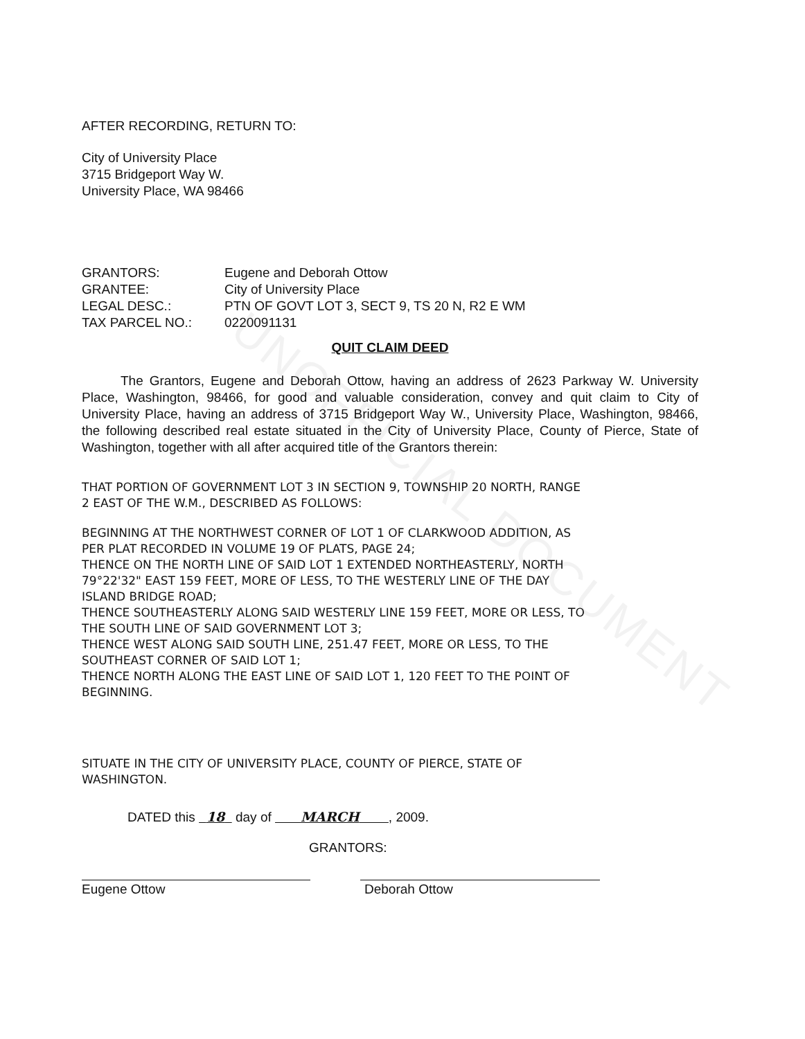UNOFFICIAL DOCUMENT
AFTER RECORDING, RETURN TO:
City of University Place
3715 Bridgeport Way W.
University Place, WA 98466
| GRANTORS: | Eugene and Deborah Ottow |
| GRANTEE: | City of University Place |
| LEGAL DESC.: | PTN OF GOVT LOT 3, SECT 9, TS 20 N, R2 E WM |
| TAX PARCEL NO.: | 0220091131 |
QUIT CLAIM DEED
The Grantors, Eugene and Deborah Ottow, having an address of 2623 Parkway W. University Place, Washington, 98466, for good and valuable consideration, convey and quit claim to City of University Place, having an address of 3715 Bridgeport Way W., University Place, Washington, 98466, the following described real estate situated in the City of University Place, County of Pierce, State of Washington, together with all after acquired title of the Grantors therein:
THAT PORTION OF GOVERNMENT LOT 3 IN SECTION 9, TOWNSHIP 20 NORTH, RANGE
2 EAST OF THE W.M., DESCRIBED AS FOLLOWS:
BEGINNING AT THE NORTHWEST CORNER OF LOT 1 OF CLARKWOOD ADDITION, AS
PER PLAT RECORDED IN VOLUME 19 OF PLATS, PAGE 24;
THENCE ON THE NORTH LINE OF SAID LOT 1 EXTENDED NORTHEASTERLY, NORTH
79°22'32" EAST 159 FEET, MORE OF LESS, TO THE WESTERLY LINE OF THE DAY
ISLAND BRIDGE ROAD;
THENCE SOUTHEASTERLY ALONG SAID WESTERLY LINE 159 FEET, MORE OR LESS, TO
THE SOUTH LINE OF SAID GOVERNMENT LOT 3;
THENCE WEST ALONG SAID SOUTH LINE, 251.47 FEET, MORE OR LESS, TO THE
SOUTHEAST CORNER OF SAID LOT 1;
THENCE NORTH ALONG THE EAST LINE OF SAID LOT 1, 120 FEET TO THE POINT OF
BEGINNING.
SITUATE IN THE CITY OF UNIVERSITY PLACE, COUNTY OF PIERCE, STATE OF
WASHINGTON.
DATED this 18 day of MARCH , 2009.
GRANTORS:
Eugene Ottow Deborah Ottow